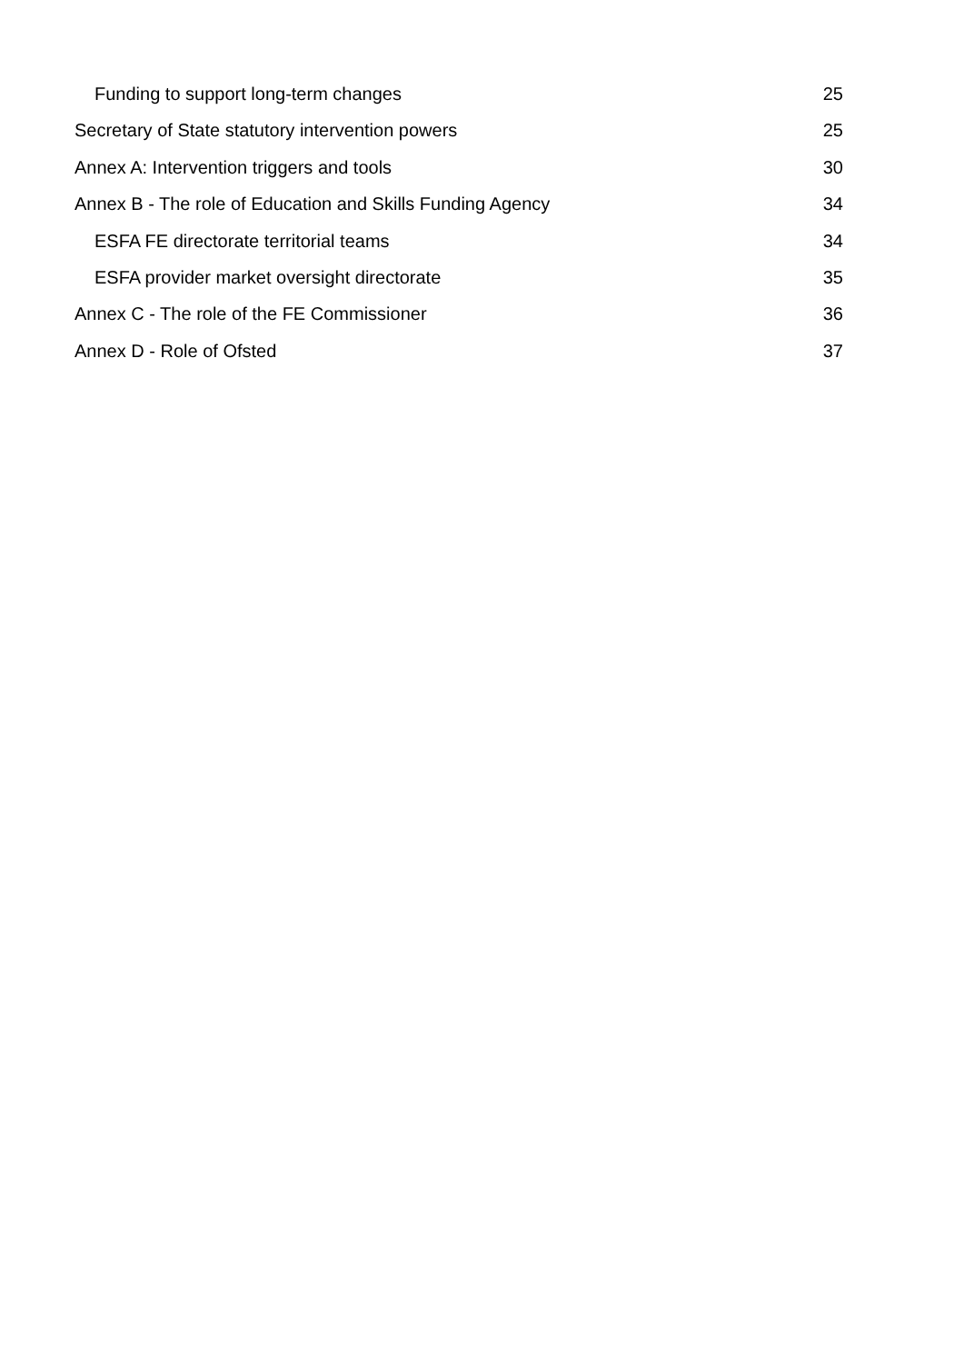Funding to support long-term changes 25
Secretary of State statutory intervention powers 25
Annex A: Intervention triggers and tools 30
Annex B - The role of Education and Skills Funding Agency 34
ESFA FE directorate territorial teams 34
ESFA provider market oversight directorate 35
Annex C - The role of the FE Commissioner 36
Annex D - Role of Ofsted 37